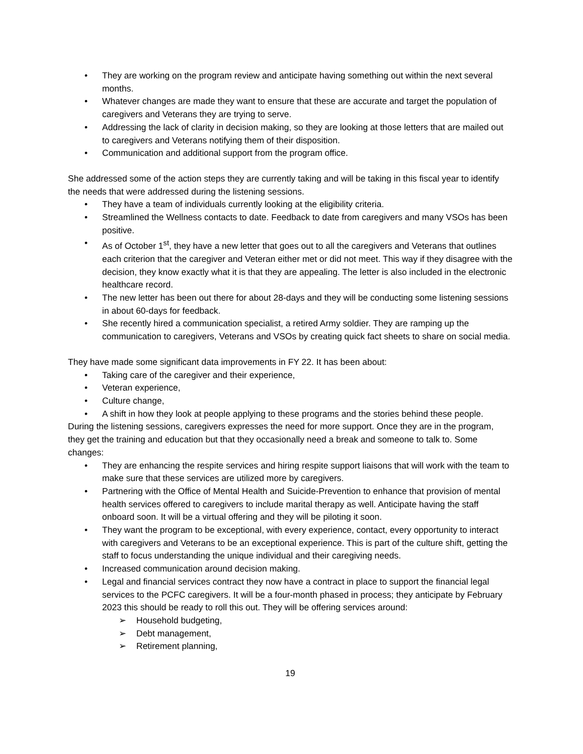• They are working on the program review and anticipate having something out within the next several months.
• Whatever changes are made they want to ensure that these are accurate and target the population of caregivers and Veterans they are trying to serve.
• Addressing the lack of clarity in decision making, so they are looking at those letters that are mailed out to caregivers and Veterans notifying them of their disposition.
• Communication and additional support from the program office.
She addressed some of the action steps they are currently taking and will be taking in this fiscal year to identify the needs that were addressed during the listening sessions.
• They have a team of individuals currently looking at the eligibility criteria.
• Streamlined the Wellness contacts to date. Feedback to date from caregivers and many VSOs has been positive.
• As of October 1<sup>st</sup>, they have a new letter that goes out to all the caregivers and Veterans that outlines each criterion that the caregiver and Veteran either met or did not meet. This way if they disagree with the decision, they know exactly what it is that they are appealing. The letter is also included in the electronic healthcare record.
• The new letter has been out there for about 28-days and they will be conducting some listening sessions in about 60-days for feedback.
• She recently hired a communication specialist, a retired Army soldier. They are ramping up the communication to caregivers, Veterans and VSOs by creating quick fact sheets to share on social media.
They have made some significant data improvements in FY 22. It has been about:
• Taking care of the caregiver and their experience,
• Veteran experience,
• Culture change,
• A shift in how they look at people applying to these programs and the stories behind these people.
During the listening sessions, caregivers expresses the need for more support. Once they are in the program, they get the training and education but that they occasionally need a break and someone to talk to. Some changes:
• They are enhancing the respite services and hiring respite support liaisons that will work with the team to make sure that these services are utilized more by caregivers.
• Partnering with the Office of Mental Health and Suicide-Prevention to enhance that provision of mental health services offered to caregivers to include marital therapy as well. Anticipate having the staff onboard soon. It will be a virtual offering and they will be piloting it soon.
• They want the program to be exceptional, with every experience, contact, every opportunity to interact with caregivers and Veterans to be an exceptional experience. This is part of the culture shift, getting the staff to focus understanding the unique individual and their caregiving needs.
• Increased communication around decision making.
• Legal and financial services contract they now have a contract in place to support the financial legal services to the PCFC caregivers. It will be a four-month phased in process; they anticipate by February 2023 this should be ready to roll this out. They will be offering services around:
➢ Household budgeting,
➢ Debt management,
➢ Retirement planning,
19